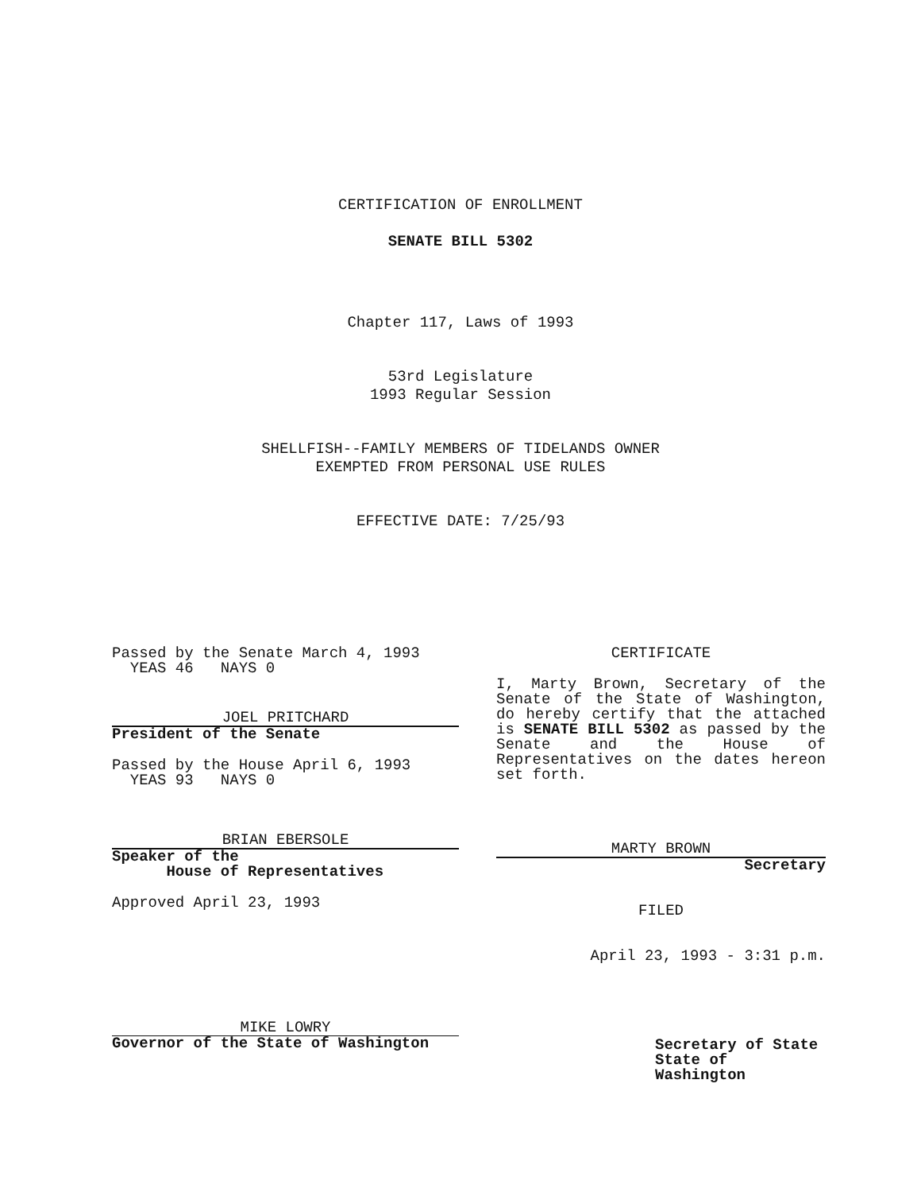CERTIFICATION OF ENROLLMENT
SENATE BILL 5302
Chapter 117, Laws of 1993
53rd Legislature
1993 Regular Session
SHELLFISH--FAMILY MEMBERS OF TIDELANDS OWNER
EXEMPTED FROM PERSONAL USE RULES
EFFECTIVE DATE: 7/25/93
Passed by the Senate March 4, 1993
YEAS 46 NAYS 0
JOEL PRITCHARD
President of the Senate
Passed by the House April 6, 1993
YEAS 93 NAYS 0
BRIAN EBERSOLE
Speaker of the
House of Representatives
Approved April 23, 1993
MIKE LOWRY
Governor of the State of Washington
CERTIFICATE
I, Marty Brown, Secretary of the Senate of the State of Washington, do hereby certify that the attached is SENATE BILL 5302 as passed by the Senate and the House of Representatives on the dates hereon set forth.
MARTY BROWN
Secretary
FILED
April 23, 1993 - 3:31 p.m.
Secretary of State
State of Washington